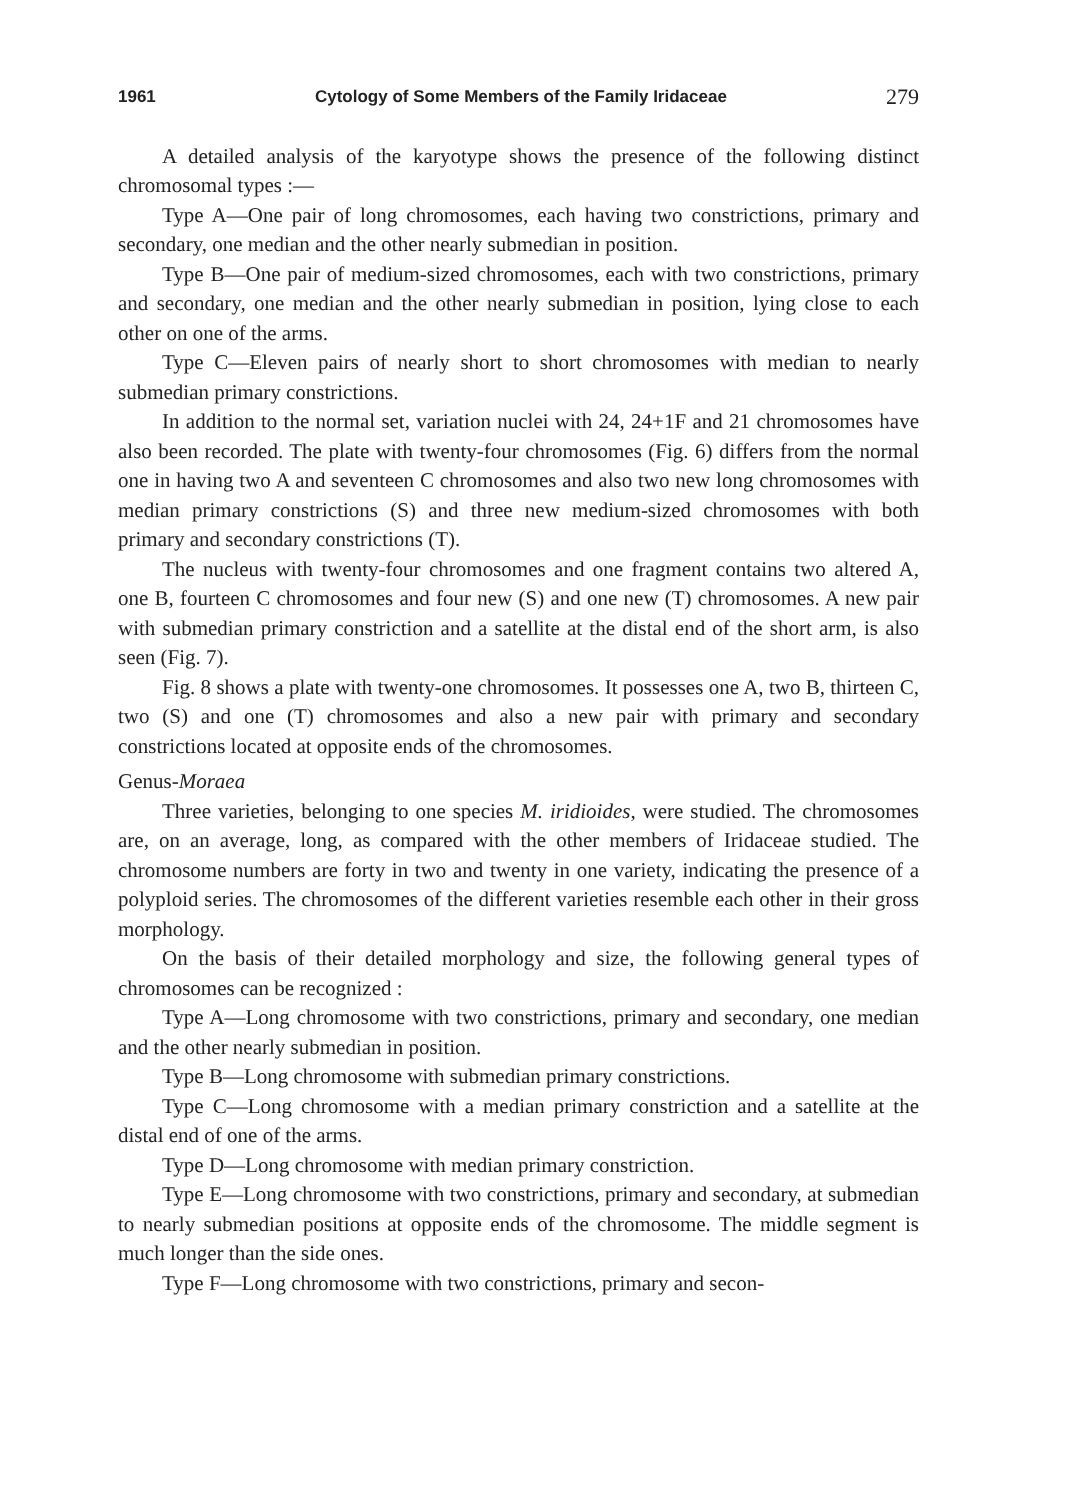1961 Cytology of Some Members of the Family Iridaceae 279
A detailed analysis of the karyotype shows the presence of the following distinct chromosomal types :—
Type A—One pair of long chromosomes, each having two constrictions, primary and secondary, one median and the other nearly submedian in position.
Type B—One pair of medium-sized chromosomes, each with two constrictions, primary and secondary, one median and the other nearly submedian in position, lying close to each other on one of the arms.
Type C—Eleven pairs of nearly short to short chromosomes with median to nearly submedian primary constrictions.
In addition to the normal set, variation nuclei with 24, 24+1F and 21 chromosomes have also been recorded. The plate with twenty-four chromosomes (Fig. 6) differs from the normal one in having two A and seventeen C chromosomes and also two new long chromosomes with median primary constrictions (S) and three new medium-sized chromosomes with both primary and secondary constrictions (T).
The nucleus with twenty-four chromosomes and one fragment contains two altered A, one B, fourteen C chromosomes and four new (S) and one new (T) chromosomes. A new pair with submedian primary constriction and a satellite at the distal end of the short arm, is also seen (Fig. 7).
Fig. 8 shows a plate with twenty-one chromosomes. It possesses one A, two B, thirteen C, two (S) and one (T) chromosomes and also a new pair with primary and secondary constrictions located at opposite ends of the chromosomes.
Genus-Moraea
Three varieties, belonging to one species M. iridioides, were studied. The chromosomes are, on an average, long, as compared with the other members of Iridaceae studied. The chromosome numbers are forty in two and twenty in one variety, indicating the presence of a polyploid series. The chromosomes of the different varieties resemble each other in their gross morphology.
On the basis of their detailed morphology and size, the following general types of chromosomes can be recognized :
Type A—Long chromosome with two constrictions, primary and secondary, one median and the other nearly submedian in position.
Type B—Long chromosome with submedian primary constrictions.
Type C—Long chromosome with a median primary constriction and a satellite at the distal end of one of the arms.
Type D—Long chromosome with median primary constriction.
Type E—Long chromosome with two constrictions, primary and secondary, at submedian to nearly submedian positions at opposite ends of the chromosome. The middle segment is much longer than the side ones.
Type F—Long chromosome with two constrictions, primary and secon-